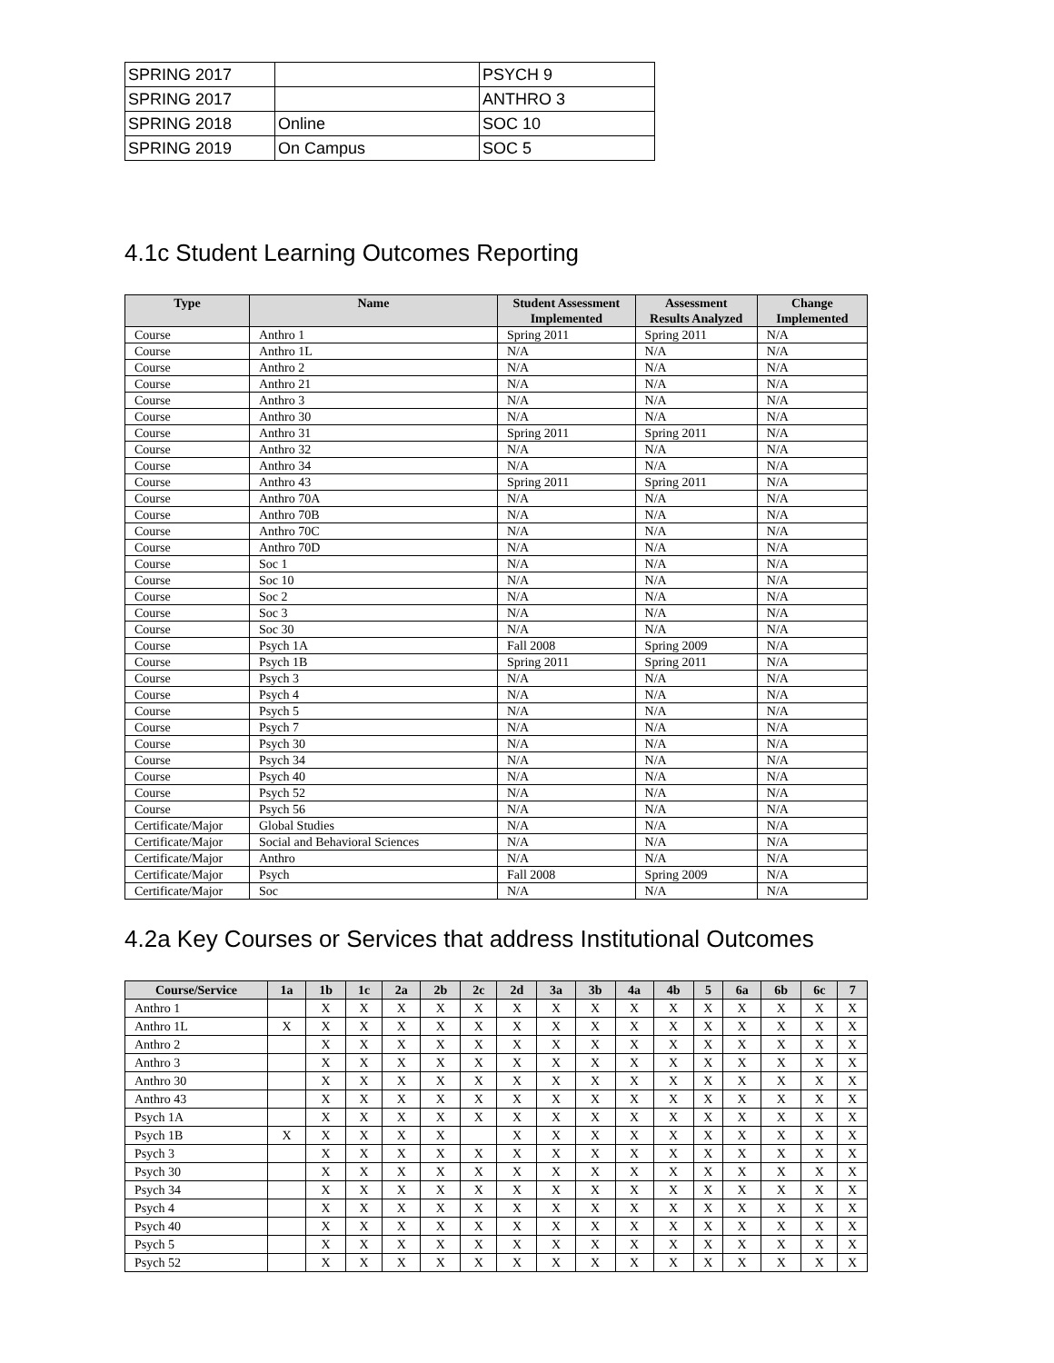| SPRING 2017 | | PSYCH 9 |
| SPRING 2017 | | ANTHRO 3 |
| SPRING 2018 | Online | SOC 10 |
| SPRING 2019 | On Campus | SOC 5 |
4.1c Student Learning Outcomes Reporting
| Type | Name | Student Assessment Implemented | Assessment Results Analyzed | Change Implemented |
| --- | --- | --- | --- | --- |
| Course | Anthro 1 | Spring 2011 | Spring 2011 | N/A |
| Course | Anthro 1L | N/A | N/A | N/A |
| Course | Anthro 2 | N/A | N/A | N/A |
| Course | Anthro 21 | N/A | N/A | N/A |
| Course | Anthro 3 | N/A | N/A | N/A |
| Course | Anthro 30 | N/A | N/A | N/A |
| Course | Anthro 31 | Spring 2011 | Spring 2011 | N/A |
| Course | Anthro 32 | N/A | N/A | N/A |
| Course | Anthro 34 | N/A | N/A | N/A |
| Course | Anthro 43 | Spring 2011 | Spring 2011 | N/A |
| Course | Anthro 70A | N/A | N/A | N/A |
| Course | Anthro 70B | N/A | N/A | N/A |
| Course | Anthro 70C | N/A | N/A | N/A |
| Course | Anthro 70D | N/A | N/A | N/A |
| Course | Soc 1 | N/A | N/A | N/A |
| Course | Soc 10 | N/A | N/A | N/A |
| Course | Soc 2 | N/A | N/A | N/A |
| Course | Soc 3 | N/A | N/A | N/A |
| Course | Soc 30 | N/A | N/A | N/A |
| Course | Psych 1A | Fall 2008 | Spring 2009 | N/A |
| Course | Psych 1B | Spring 2011 | Spring 2011 | N/A |
| Course | Psych 3 | N/A | N/A | N/A |
| Course | Psych 4 | N/A | N/A | N/A |
| Course | Psych 5 | N/A | N/A | N/A |
| Course | Psych 7 | N/A | N/A | N/A |
| Course | Psych 30 | N/A | N/A | N/A |
| Course | Psych 34 | N/A | N/A | N/A |
| Course | Psych 40 | N/A | N/A | N/A |
| Course | Psych 52 | N/A | N/A | N/A |
| Course | Psych 56 | N/A | N/A | N/A |
| Certificate/Major | Global Studies | N/A | N/A | N/A |
| Certificate/Major | Social and Behavioral Sciences | N/A | N/A | N/A |
| Certificate/Major | Anthro | N/A | N/A | N/A |
| Certificate/Major | Psych | Fall 2008 | Spring 2009 | N/A |
| Certificate/Major | Soc | N/A | N/A | N/A |
4.2a Key Courses or Services that address Institutional Outcomes
| Course/Service | 1a | 1b | 1c | 2a | 2b | 2c | 2d | 3a | 3b | 4a | 4b | 5 | 6a | 6b | 6c | 7 |
| --- | --- | --- | --- | --- | --- | --- | --- | --- | --- | --- | --- | --- | --- | --- | --- | --- |
| Anthro 1 | | X | X | X | X | X | X | X | X | X | X | X | X | X | X | X |
| Anthro 1L | X | X | X | X | X | X | X | X | X | X | X | X | X | X | X | X |
| Anthro 2 | | X | X | X | X | X | X | X | X | X | X | X | X | X | X | X |
| Anthro 3 | | X | X | X | X | X | X | X | X | X | X | X | X | X | X | X |
| Anthro 30 | | X | X | X | X | X | X | X | X | X | X | X | X | X | X | X |
| Anthro 43 | | X | X | X | X | X | X | X | X | X | X | X | X | X | X | X |
| Psych 1A | | X | X | X | X | X | X | X | X | X | X | X | X | X | X | X |
| Psych 1B | X | X | X | X | X | | X | X | X | X | X | X | X | X | X | X |
| Psych 3 | | X | X | X | X | X | X | X | X | X | X | X | X | X | X | X |
| Psych 30 | | X | X | X | X | X | X | X | X | X | X | X | X | X | X | X |
| Psych 34 | | X | X | X | X | X | X | X | X | X | X | X | X | X | X | X |
| Psych 4 | | X | X | X | X | X | X | X | X | X | X | X | X | X | X | X |
| Psych 40 | | X | X | X | X | X | X | X | X | X | X | X | X | X | X | X |
| Psych 5 | | X | X | X | X | X | X | X | X | X | X | X | X | X | X | X |
| Psych 52 | | X | X | X | X | X | X | X | X | X | X | X | X | X | X | X |